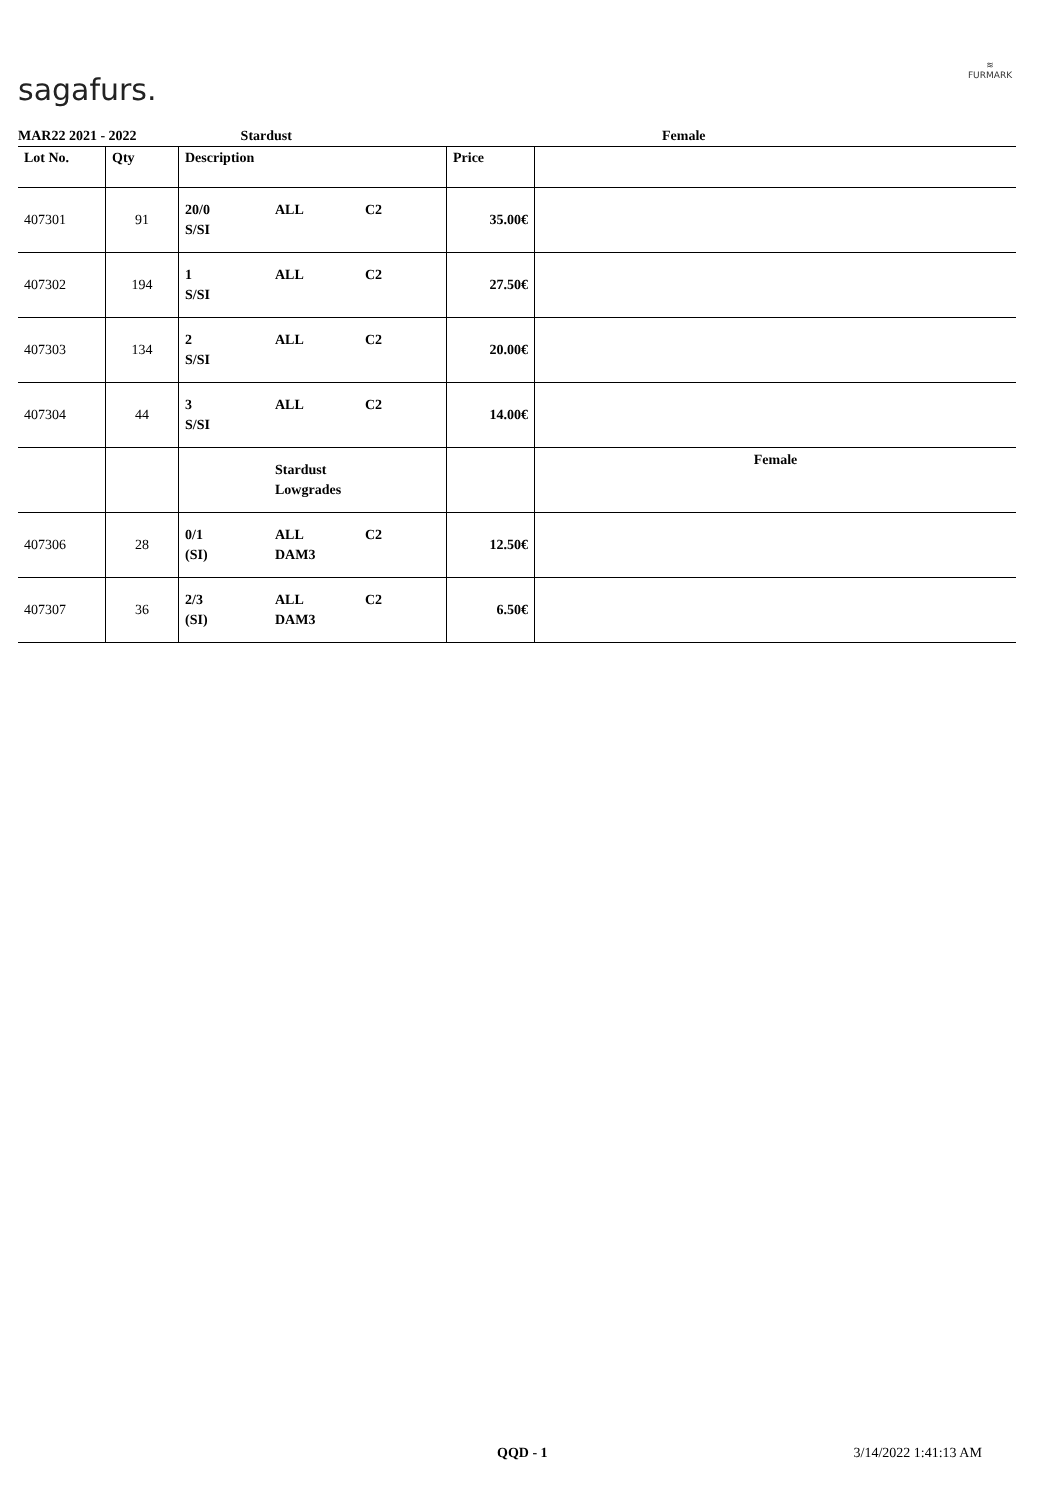sagafurs.
≋
FURMARK
MAR22 2021 - 2022 Stardust Female
| Lot No. | Qty | Description | Price | |
| --- | --- | --- | --- | --- |
| 407301 | 91 | 20/0 ALL C2 S/SI | 35.00€ | |
| 407302 | 194 | 1 ALL C2 S/SI | 27.50€ | |
| 407303 | 134 | 2 ALL C2 S/SI | 20.00€ | |
| 407304 | 44 | 3 ALL C2 S/SI | 14.00€ | |
| | | Stardust Lowgrades | | Female |
| 407306 | 28 | 0/1 ALL C2 (SI) DAM3 | 12.50€ | |
| 407307 | 36 | 2/3 ALL C2 (SI) DAM3 | 6.50€ | |
QQD - 1 3/14/2022 1:41:13 AM